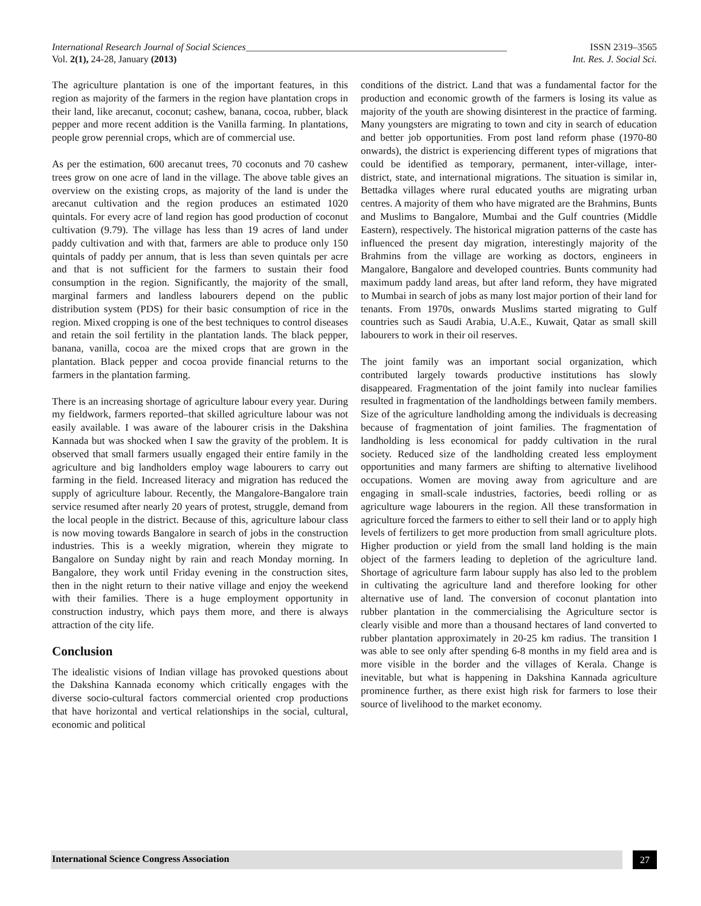International Research Journal of Social Sciences______________________________________________________ ISSN 2319–3565
Vol. 2(1), 24-28, January (2013) Int. Res. J. Social Sci.
The agriculture plantation is one of the important features, in this region as majority of the farmers in the region have plantation crops in their land, like arecanut, coconut; cashew, banana, cocoa, rubber, black pepper and more recent addition is the Vanilla farming. In plantations, people grow perennial crops, which are of commercial use.
As per the estimation, 600 arecanut trees, 70 coconuts and 70 cashew trees grow on one acre of land in the village. The above table gives an overview on the existing crops, as majority of the land is under the arecanut cultivation and the region produces an estimated 1020 quintals. For every acre of land region has good production of coconut cultivation (9.79). The village has less than 19 acres of land under paddy cultivation and with that, farmers are able to produce only 150 quintals of paddy per annum, that is less than seven quintals per acre and that is not sufficient for the farmers to sustain their food consumption in the region. Significantly, the majority of the small, marginal farmers and landless labourers depend on the public distribution system (PDS) for their basic consumption of rice in the region. Mixed cropping is one of the best techniques to control diseases and retain the soil fertility in the plantation lands. The black pepper, banana, vanilla, cocoa are the mixed crops that are grown in the plantation. Black pepper and cocoa provide financial returns to the farmers in the plantation farming.
There is an increasing shortage of agriculture labour every year. During my fieldwork, farmers reported–that skilled agriculture labour was not easily available. I was aware of the labourer crisis in the Dakshina Kannada but was shocked when I saw the gravity of the problem. It is observed that small farmers usually engaged their entire family in the agriculture and big landholders employ wage labourers to carry out farming in the field. Increased literacy and migration has reduced the supply of agriculture labour. Recently, the Mangalore-Bangalore train service resumed after nearly 20 years of protest, struggle, demand from the local people in the district. Because of this, agriculture labour class is now moving towards Bangalore in search of jobs in the construction industries. This is a weekly migration, wherein they migrate to Bangalore on Sunday night by rain and reach Monday morning. In Bangalore, they work until Friday evening in the construction sites, then in the night return to their native village and enjoy the weekend with their families. There is a huge employment opportunity in construction industry, which pays them more, and there is always attraction of the city life.
Conclusion
The idealistic visions of Indian village has provoked questions about the Dakshina Kannada economy which critically engages with the diverse socio-cultural factors commercial oriented crop productions that have horizontal and vertical relationships in the social, cultural, economic and political
conditions of the district. Land that was a fundamental factor for the production and economic growth of the farmers is losing its value as majority of the youth are showing disinterest in the practice of farming. Many youngsters are migrating to town and city in search of education and better job opportunities. From post land reform phase (1970-80 onwards), the district is experiencing different types of migrations that could be identified as temporary, permanent, inter-village, inter- district, state, and international migrations. The situation is similar in, Bettadka villages where rural educated youths are migrating urban centres. A majority of them who have migrated are the Brahmins, Bunts and Muslims to Bangalore, Mumbai and the Gulf countries (Middle Eastern), respectively. The historical migration patterns of the caste has influenced the present day migration, interestingly majority of the Brahmins from the village are working as doctors, engineers in Mangalore, Bangalore and developed countries. Bunts community had maximum paddy land areas, but after land reform, they have migrated to Mumbai in search of jobs as many lost major portion of their land for tenants. From 1970s, onwards Muslims started migrating to Gulf countries such as Saudi Arabia, U.A.E., Kuwait, Qatar as small skill labourers to work in their oil reserves.
The joint family was an important social organization, which contributed largely towards productive institutions has slowly disappeared. Fragmentation of the joint family into nuclear families resulted in fragmentation of the landholdings between family members. Size of the agriculture landholding among the individuals is decreasing because of fragmentation of joint families. The fragmentation of landholding is less economical for paddy cultivation in the rural society. Reduced size of the landholding created less employment opportunities and many farmers are shifting to alternative livelihood occupations. Women are moving away from agriculture and are engaging in small-scale industries, factories, beedi rolling or as agriculture wage labourers in the region. All these transformation in agriculture forced the farmers to either to sell their land or to apply high levels of fertilizers to get more production from small agriculture plots. Higher production or yield from the small land holding is the main object of the farmers leading to depletion of the agriculture land. Shortage of agriculture farm labour supply has also led to the problem in cultivating the agriculture land and therefore looking for other alternative use of land. The conversion of coconut plantation into rubber plantation in the commercialising the Agriculture sector is clearly visible and more than a thousand hectares of land converted to rubber plantation approximately in 20-25 km radius. The transition I was able to see only after spending 6-8 months in my field area and is more visible in the border and the villages of Kerala. Change is inevitable, but what is happening in Dakshina Kannada agriculture prominence further, as there exist high risk for farmers to lose their source of livelihood to the market economy.
International Science Congress Association
27